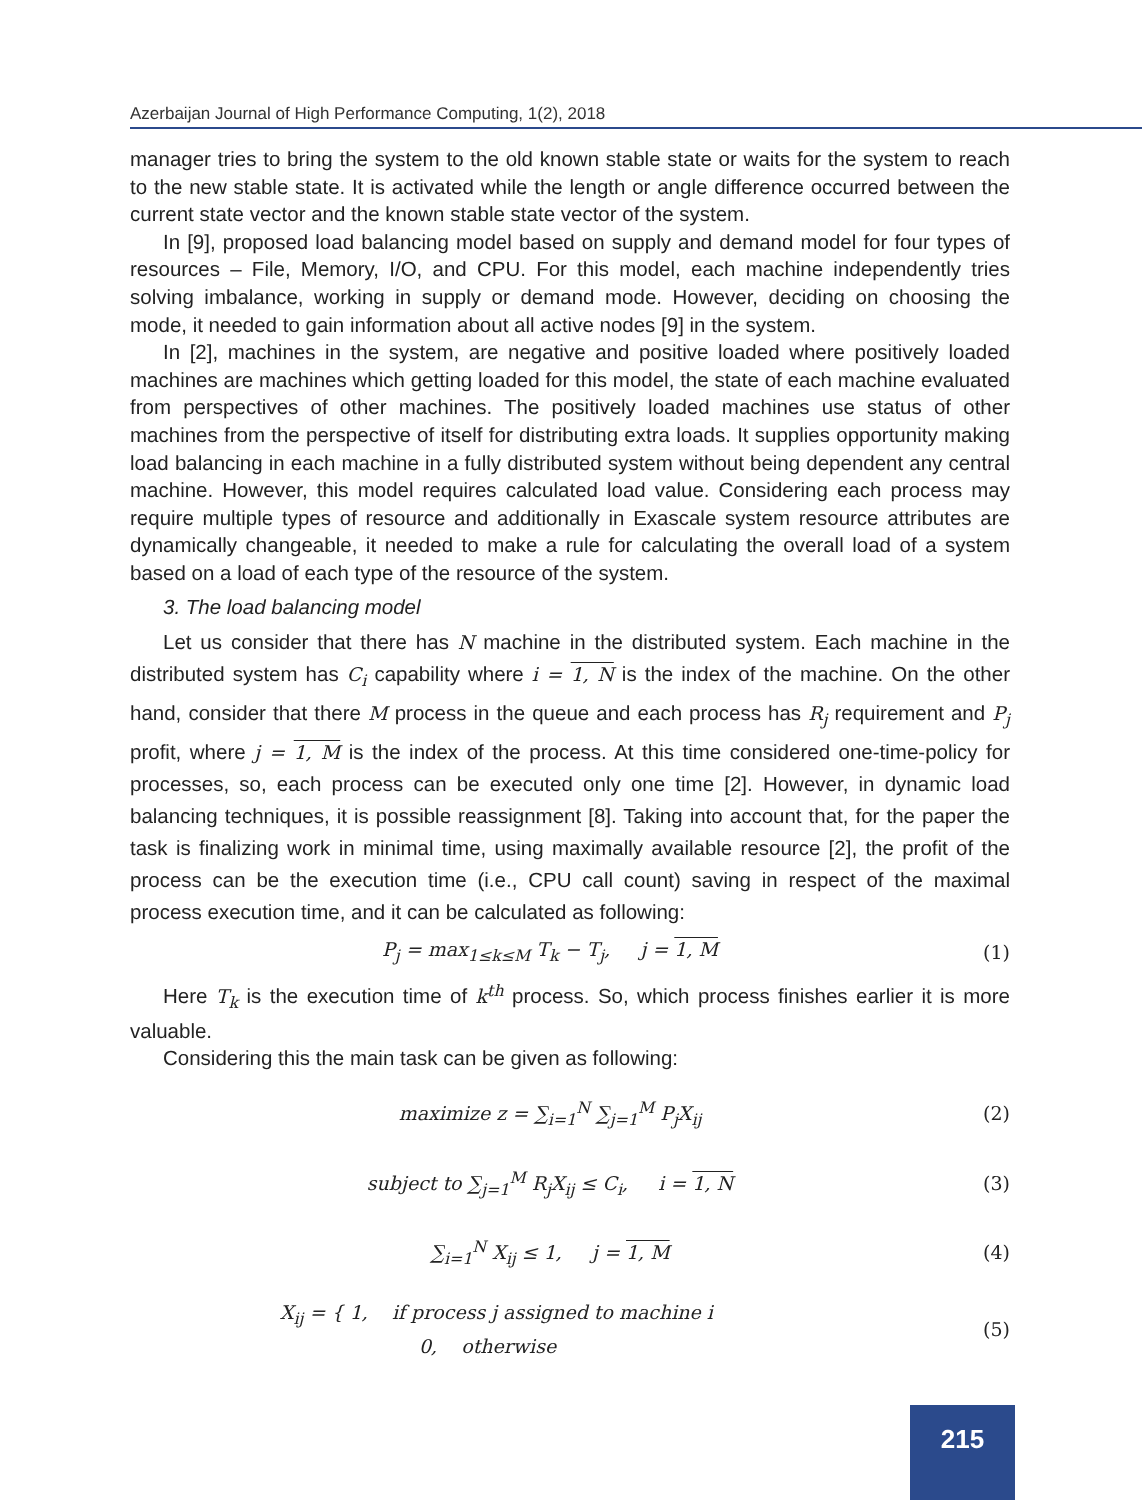Azerbaijan Journal of High Performance Computing, 1(2), 2018
manager tries to bring the system to the old known stable state or waits for the system to reach to the new stable state. It is activated while the length or angle difference occurred between the current state vector and the known stable state vector of the system.
In [9], proposed load balancing model based on supply and demand model for four types of resources – File, Memory, I/O, and CPU. For this model, each machine independently tries solving imbalance, working in supply or demand mode. However, deciding on choosing the mode, it needed to gain information about all active nodes [9] in the system.
In [2], machines in the system, are negative and positive loaded where positively loaded machines are machines which getting loaded for this model, the state of each machine evaluated from perspectives of other machines. The positively loaded machines use status of other machines from the perspective of itself for distributing extra loads. It supplies opportunity making load balancing in each machine in a fully distributed system without being dependent any central machine. However, this model requires calculated load value. Considering each process may require multiple types of resource and additionally in Exascale system resource attributes are dynamically changeable, it needed to make a rule for calculating the overall load of a system based on a load of each type of the resource of the system.
3. The load balancing model
Let us consider that there has N machine in the distributed system. Each machine in the distributed system has C<sub>i</sub> capability where i = 1, N is the index of the machine. On the other hand, consider that there M process in the queue and each process has R<sub>j</sub> requirement and P<sub>j</sub> profit, where j = 1, M is the index of the process. At this time considered one-time-policy for processes, so, each process can be executed only one time [2]. However, in dynamic load balancing techniques, it is possible reassignment [8]. Taking into account that, for the paper the task is finalizing work in minimal time, using maximally available resource [2], the profit of the process can be the execution time (i.e., CPU call count) saving in respect of the maximal process execution time, and it can be calculated as following:
P<sub>j</sub> = max<sub>1≤k≤M</sub> T<sub>k</sub> − T<sub>j</sub>, j = 1, M (1)
Here T<sub>k</sub> is the execution time of k<sup>th</sup> process. So, which process finishes earlier it is more valuable.
Considering this the main task can be given as following:
maximize z = ∑<sub>i=1</sub><sup>N</sup> ∑<sub>j=1</sub><sup>M</sup> P<sub>j</sub>X<sub>ij</sub> (2)
subject to ∑<sub>j=1</sub><sup>M</sup> R<sub>j</sub>X<sub>ij</sub> ≤ C<sub>i</sub>, i = 1, N (3)
∑<sub>i=1</sub><sup>N</sup> X<sub>ij</sub> ≤ 1, j = 1, M (4)
X<sub>ij</sub> = { 1, if process j assigned to machine i
0, otherwise (5)
215